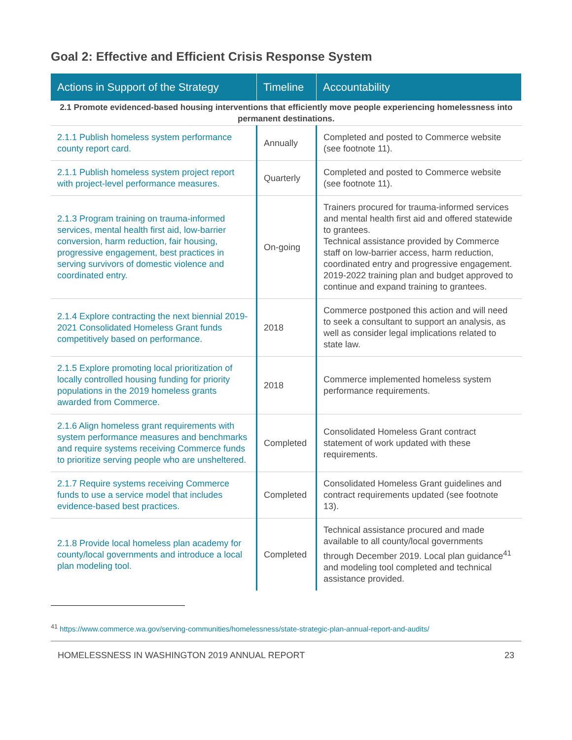Goal 2: Effective and Efficient Crisis Response System
| Actions in Support of the Strategy | Timeline | Accountability |
| --- | --- | --- |
| 2.1 Promote evidenced-based housing interventions that efficiently move people experiencing homelessness into permanent destinations. | | |
| 2.1.1 Publish homeless system performance county report card. | Annually | Completed and posted to Commerce website (see footnote 11). |
| 2.1.1 Publish homeless system project report with project-level performance measures. | Quarterly | Completed and posted to Commerce website (see footnote 11). |
| 2.1.3 Program training on trauma-informed services, mental health first aid, low-barrier conversion, harm reduction, fair housing, progressive engagement, best practices in serving survivors of domestic violence and coordinated entry. | On-going | Trainers procured for trauma-informed services and mental health first aid and offered statewide to grantees. Technical assistance provided by Commerce staff on low-barrier access, harm reduction, coordinated entry and progressive engagement. 2019-2022 training plan and budget approved to continue and expand training to grantees. |
| 2.1.4 Explore contracting the next biennial 2019-2021 Consolidated Homeless Grant funds competitively based on performance. | 2018 | Commerce postponed this action and will need to seek a consultant to support an analysis, as well as consider legal implications related to state law. |
| 2.1.5 Explore promoting local prioritization of locally controlled housing funding for priority populations in the 2019 homeless grants awarded from Commerce. | 2018 | Commerce implemented homeless system performance requirements. |
| 2.1.6 Align homeless grant requirements with system performance measures and benchmarks and require systems receiving Commerce funds to prioritize serving people who are unsheltered. | Completed | Consolidated Homeless Grant contract statement of work updated with these requirements. |
| 2.1.7 Require systems receiving Commerce funds to use a service model that includes evidence-based best practices. | Completed | Consolidated Homeless Grant guidelines and contract requirements updated (see footnote 13). |
| 2.1.8 Provide local homeless plan academy for county/local governments and introduce a local plan modeling tool. | Completed | Technical assistance procured and made available to all county/local governments through December 2019. Local plan guidance<sup>41</sup> and modeling tool completed and technical assistance provided. |
<sup>41</sup> https://www.commerce.wa.gov/serving-communities/homelessness/state-strategic-plan-annual-report-and-audits/
HOMELESSNESS IN WASHINGTON 2019 ANNUAL REPORT 23